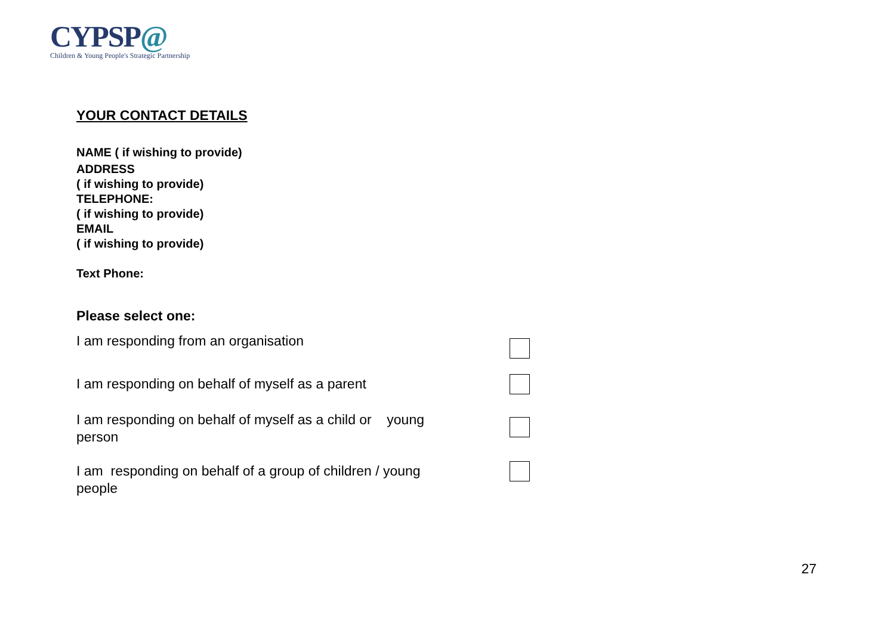CYPSP@
Children & Young People's Strategic Partnership
YOUR CONTACT DETAILS
NAME ( if wishing to provide)
ADDRESS
( if wishing to provide)
TELEPHONE:
( if wishing to provide)
EMAIL
( if wishing to provide)
Text Phone:
Please select one:
I am responding from an organisation
I am responding on behalf of myself as a parent
I am responding on behalf of myself as a child or young person
I am responding on behalf of a group of children / young people
27